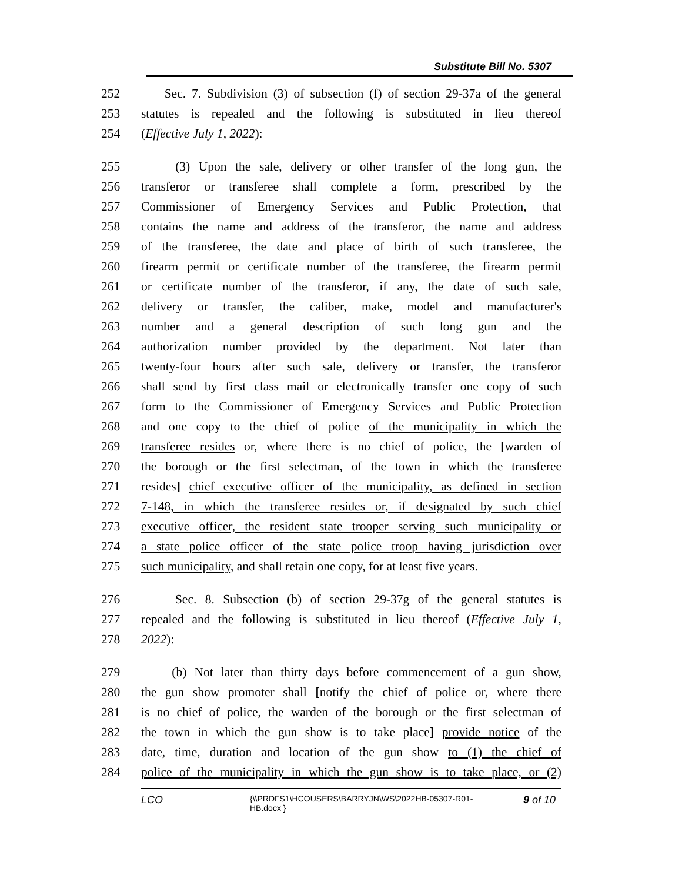Substitute Bill No. 5307
252 Sec. 7. Subdivision (3) of subsection (f) of section 29-37a of the general
253 statutes is repealed and the following is substituted in lieu thereof
254 (Effective July 1, 2022):
255 (3) Upon the sale, delivery or other transfer of the long gun, the
256 transferor or transferee shall complete a form, prescribed by the
257 Commissioner of Emergency Services and Public Protection, that
258 contains the name and address of the transferor, the name and address
259 of the transferee, the date and place of birth of such transferee, the
260 firearm permit or certificate number of the transferee, the firearm permit
261 or certificate number of the transferor, if any, the date of such sale,
262 delivery or transfer, the caliber, make, model and manufacturer's
263 number and a general description of such long gun and the
264 authorization number provided by the department. Not later than
265 twenty-four hours after such sale, delivery or transfer, the transferor
266 shall send by first class mail or electronically transfer one copy of such
267 form to the Commissioner of Emergency Services and Public Protection
268 and one copy to the chief of police of the municipality in which the
269 transferee resides or, where there is no chief of police, the [warden of
270 the borough or the first selectman, of the town in which the transferee
271 resides] chief executive officer of the municipality, as defined in section
272 7-148, in which the transferee resides or, if designated by such chief
273 executive officer, the resident state trooper serving such municipality or
274 a state police officer of the state police troop having jurisdiction over
275 such municipality, and shall retain one copy, for at least five years.
276 Sec. 8. Subsection (b) of section 29-37g of the general statutes is
277 repealed and the following is substituted in lieu thereof (Effective July 1,
278 2022):
279 (b) Not later than thirty days before commencement of a gun show,
280 the gun show promoter shall [notify the chief of police or, where there
281 is no chief of police, the warden of the borough or the first selectman of
282 the town in which the gun show is to take place] provide notice of the
283 date, time, duration and location of the gun show to (1) the chief of
284 police of the municipality in which the gun show is to take place, or (2)
LCO {\\PRDFS1\HCOUSERS\BARRYJN\WS\2022HB-05307-R01-HB.docx } 9 of 10